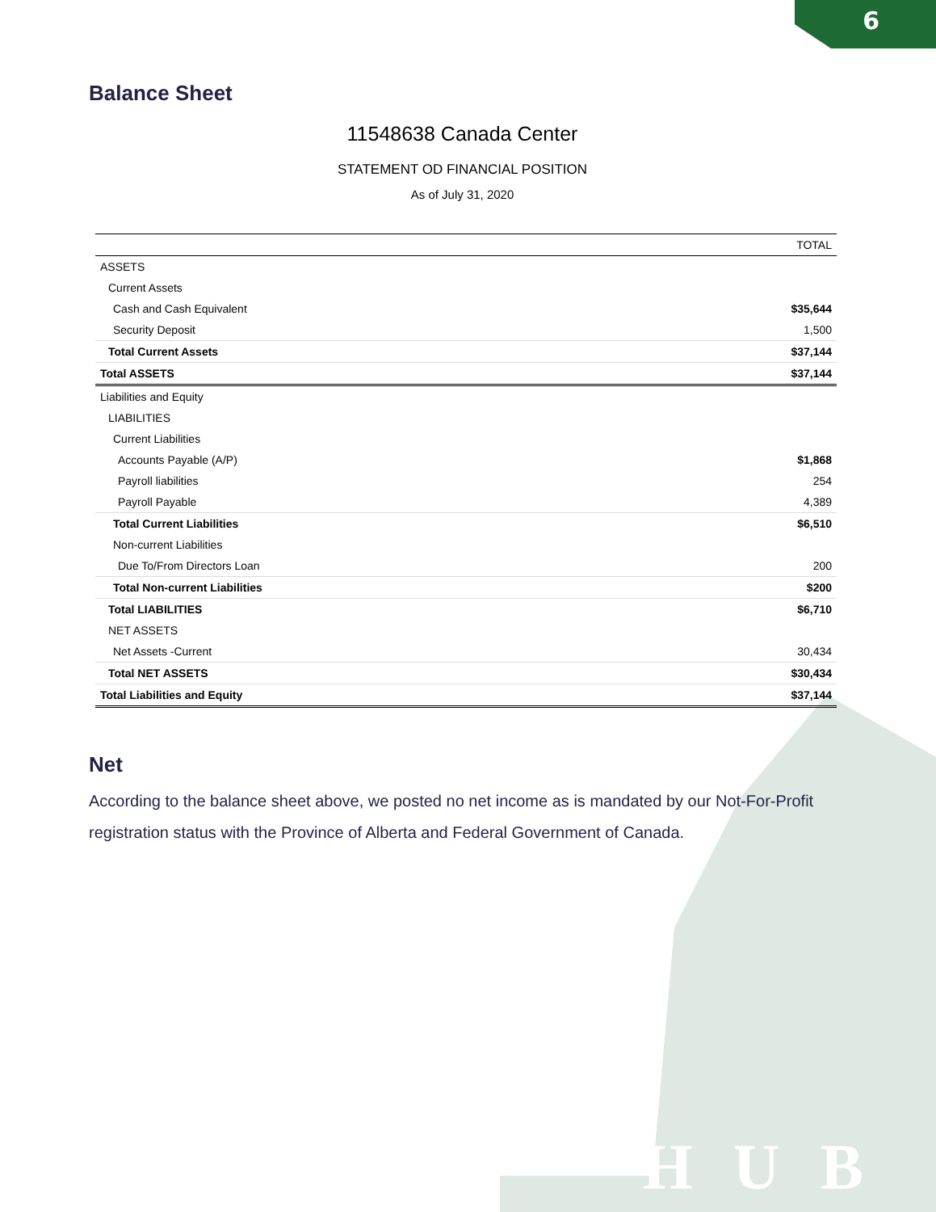6
HUB
Balance Sheet
11548638 Canada Center
STATEMENT OD FINANCIAL POSITION
As of July 31, 2020
| | TOTAL |
| --- | --- |
| ASSETS | |
| Current Assets | |
| Cash and Cash Equivalent | $35,644 |
| Security Deposit | 1,500 |
| Total Current Assets | $37,144 |
| Total ASSETS | $37,144 |
| Liabilities and Equity | |
| LIABILITIES | |
| Current Liabilities | |
| Accounts Payable (A/P) | $1,868 |
| Payroll liabilities | 254 |
| Payroll Payable | 4,389 |
| Total Current Liabilities | $6,510 |
| Non-current Liabilities | |
| Due To/From Directors Loan | 200 |
| Total Non-current Liabilities | $200 |
| Total LIABILITIES | $6,710 |
| NET ASSETS | |
| Net Assets -Current | 30,434 |
| Total NET ASSETS | $30,434 |
| Total Liabilities and Equity | $37,144 |
Net
According to the balance sheet above, we posted no net income as is mandated by our Not-For-Profit registration status with the Province of Alberta and Federal Government of Canada.